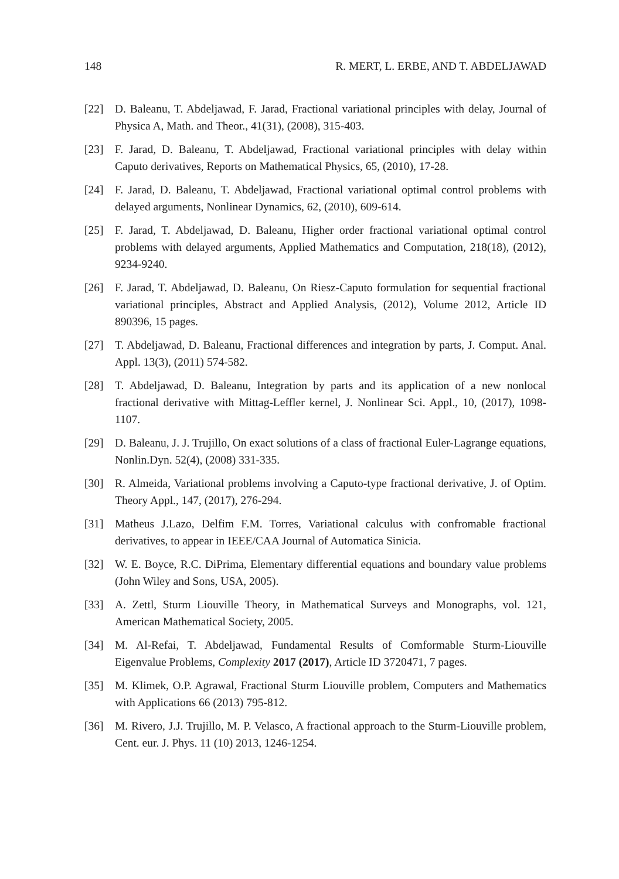148 R. MERT, L. ERBE, AND T. ABDELJAWAD
[22] D. Baleanu, T. Abdeljawad, F. Jarad, Fractional variational principles with delay, Journal of Physica A, Math. and Theor., 41(31), (2008), 315-403.
[23] F. Jarad, D. Baleanu, T. Abdeljawad, Fractional variational principles with delay within Caputo derivatives, Reports on Mathematical Physics, 65, (2010), 17-28.
[24] F. Jarad, D. Baleanu, T. Abdeljawad, Fractional variational optimal control problems with delayed arguments, Nonlinear Dynamics, 62, (2010), 609-614.
[25] F. Jarad, T. Abdeljawad, D. Baleanu, Higher order fractional variational optimal control problems with delayed arguments, Applied Mathematics and Computation, 218(18), (2012), 9234-9240.
[26] F. Jarad, T. Abdeljawad, D. Baleanu, On Riesz-Caputo formulation for sequential fractional variational principles, Abstract and Applied Analysis, (2012), Volume 2012, Article ID 890396, 15 pages.
[27] T. Abdeljawad, D. Baleanu, Fractional differences and integration by parts, J. Comput. Anal. Appl. 13(3), (2011) 574-582.
[28] T. Abdeljawad, D. Baleanu, Integration by parts and its application of a new nonlocal fractional derivative with Mittag-Leffler kernel, J. Nonlinear Sci. Appl., 10, (2017), 1098-1107.
[29] D. Baleanu, J. J. Trujillo, On exact solutions of a class of fractional Euler-Lagrange equations, Nonlin.Dyn. 52(4), (2008) 331-335.
[30] R. Almeida, Variational problems involving a Caputo-type fractional derivative, J. of Optim. Theory Appl., 147, (2017), 276-294.
[31] Matheus J.Lazo, Delfim F.M. Torres, Variational calculus with confromable fractional derivatives, to appear in IEEE/CAA Journal of Automatica Sinicia.
[32] W. E. Boyce, R.C. DiPrima, Elementary differential equations and boundary value problems (John Wiley and Sons, USA, 2005).
[33] A. Zettl, Sturm Liouville Theory, in Mathematical Surveys and Monographs, vol. 121, American Mathematical Society, 2005.
[34] M. Al-Refai, T. Abdeljawad, Fundamental Results of Comformable Sturm-Liouville Eigenvalue Problems, Complexity 2017 (2017), Article ID 3720471, 7 pages.
[35] M. Klimek, O.P. Agrawal, Fractional Sturm Liouville problem, Computers and Mathematics with Applications 66 (2013) 795-812.
[36] M. Rivero, J.J. Trujillo, M. P. Velasco, A fractional approach to the Sturm-Liouville problem, Cent. eur. J. Phys. 11 (10) 2013, 1246-1254.